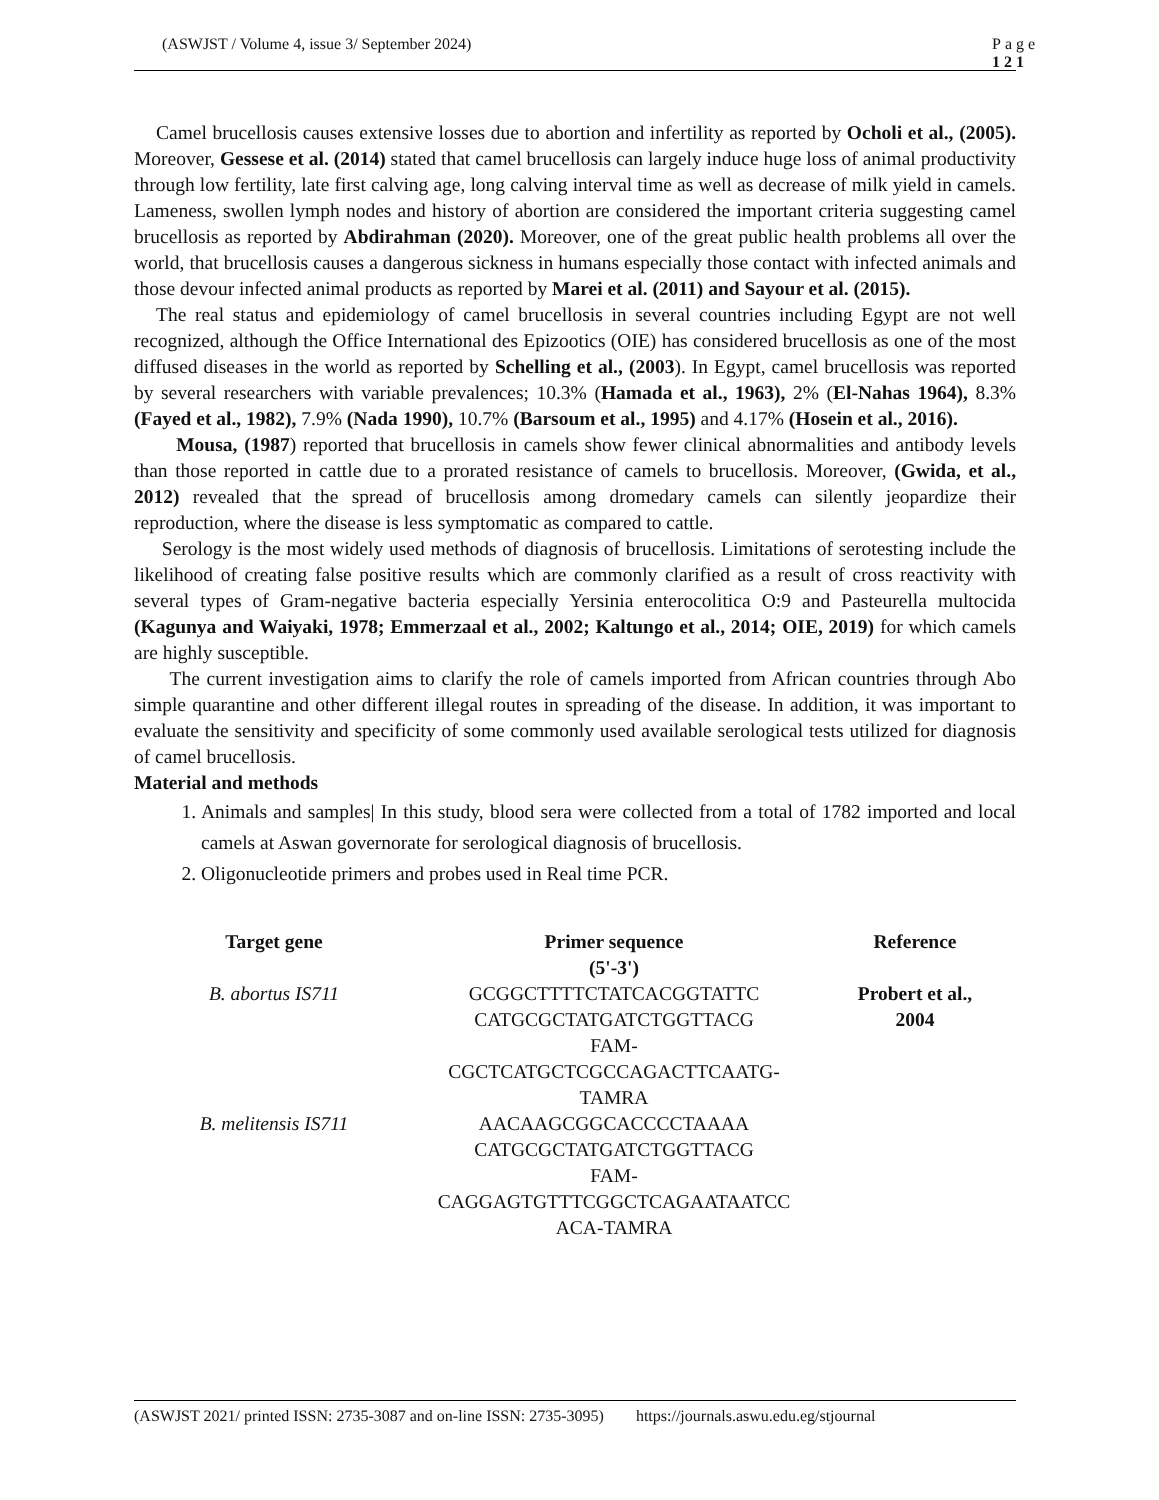(ASWJST / Volume 4, issue 3/ September 2024) Page 121
Camel brucellosis causes extensive losses due to abortion and infertility as reported by Ocholi et al., (2005). Moreover, Gessese et al. (2014) stated that camel brucellosis can largely induce huge loss of animal productivity through low fertility, late first calving age, long calving interval time as well as decrease of milk yield in camels. Lameness, swollen lymph nodes and history of abortion are considered the important criteria suggesting camel brucellosis as reported by Abdirahman (2020). Moreover, one of the great public health problems all over the world, that brucellosis causes a dangerous sickness in humans especially those contact with infected animals and those devour infected animal products as reported by Marei et al. (2011) and Sayour et al. (2015).
The real status and epidemiology of camel brucellosis in several countries including Egypt are not well recognized, although the Office International des Epizootics (OIE) has considered brucellosis as one of the most diffused diseases in the world as reported by Schelling et al., (2003). In Egypt, camel brucellosis was reported by several researchers with variable prevalences; 10.3% (Hamada et al., 1963), 2% (El-Nahas 1964), 8.3% (Fayed et al., 1982), 7.9% (Nada 1990), 10.7% (Barsoum et al., 1995) and 4.17% (Hosein et al., 2016).
Mousa, (1987) reported that brucellosis in camels show fewer clinical abnormalities and antibody levels than those reported in cattle due to a prorated resistance of camels to brucellosis. Moreover, (Gwida, et al., 2012) revealed that the spread of brucellosis among dromedary camels can silently jeopardize their reproduction, where the disease is less symptomatic as compared to cattle.
Serology is the most widely used methods of diagnosis of brucellosis. Limitations of serotesting include the likelihood of creating false positive results which are commonly clarified as a result of cross reactivity with several types of Gram-negative bacteria especially Yersinia enterocolitica O:9 and Pasteurella multocida (Kagunya and Waiyaki, 1978; Emmerzaal et al., 2002; Kaltungo et al., 2014; OIE, 2019) for which camels are highly susceptible.
The current investigation aims to clarify the role of camels imported from African countries through Abo simple quarantine and other different illegal routes in spreading of the disease. In addition, it was important to evaluate the sensitivity and specificity of some commonly used available serological tests utilized for diagnosis of camel brucellosis.
Material and methods
1. Animals and samples| In this study, blood sera were collected from a total of 1782 imported and local camels at Aswan governorate for serological diagnosis of brucellosis.
2. Oligonucleotide primers and probes used in Real time PCR.
| Target gene | Primer sequence (5'-3') | Reference |
| --- | --- | --- |
| B. abortus IS711 | GCGGCTTTTCTATCACGGTATTC CATGCGCTATGATCTGGTTACG FAM- CGCTCATGCTCGCCAGACTTCAATG- TAMRA | Probert et al., 2004 |
| B. melitensis IS711 | AACAAGCGGCACCCCTAAAA CATGCGCTATGATCTGGTTACG FAM- CAGGAGTGTTTCGGCTCAGAATAATCC ACA-TAMRA | |
(ASWJST 2021/ printed ISSN: 2735-3087 and on-line ISSN: 2735-3095) https://journals.aswu.edu.eg/stjournal